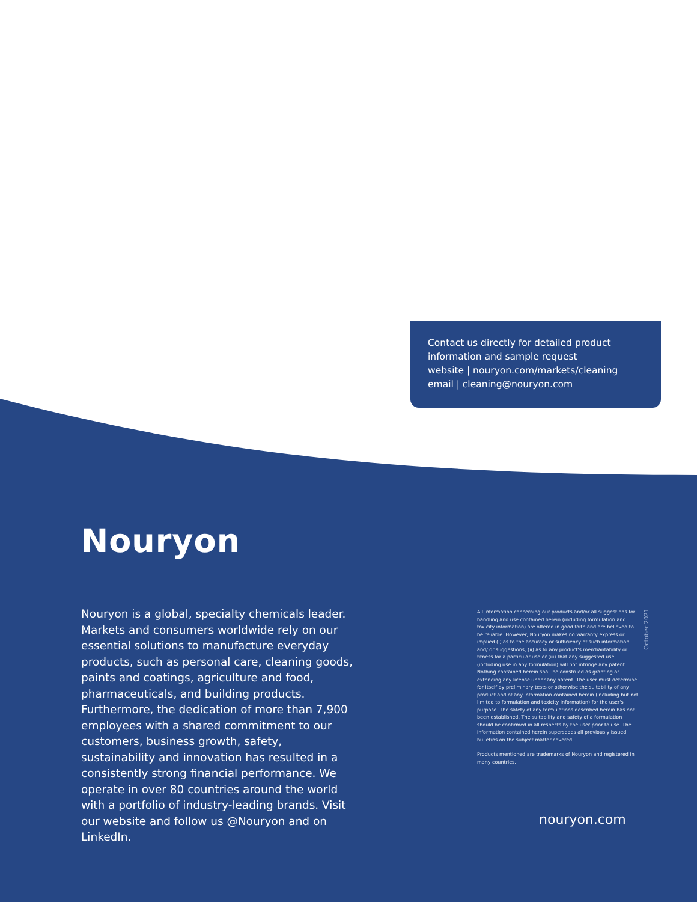Contact us directly for detailed product information and sample request
website | nouryon.com/markets/cleaning
email | cleaning@nouryon.com
Nouryon
Nouryon is a global, specialty chemicals leader. Markets and consumers worldwide rely on our essential solutions to manufacture everyday products, such as personal care, cleaning goods, paints and coatings, agriculture and food, pharmaceuticals, and building products. Furthermore, the dedication of more than 7,900 employees with a shared commitment to our customers, business growth, safety, sustainability and innovation has resulted in a consistently strong financial performance. We operate in over 80 countries around the world with a portfolio of industry-leading brands. Visit our website and follow us @Nouryon and on LinkedIn.
All information concerning our products and/or all suggestions for handling and use contained herein (including formulation and toxicity information) are offered in good faith and are believed to be reliable. However, Nouryon makes no warranty express or implied (i) as to the accuracy or sufficiency of such information and/ or suggestions, (ii) as to any product's merchantability or fitness for a particular use or (iii) that any suggested use (including use in any formulation) will not infringe any patent. Nothing contained herein shall be construed as granting or extending any license under any patent. The user must determine for itself by preliminary tests or otherwise the suitability of any product and of any information contained herein (including but not limited to formulation and toxicity information) for the user's purpose. The safety of any formulations described herein has not been established. The suitability and safety of a formulation should be confirmed in all respects by the user prior to use. The information contained herein supersedes all previously issued bulletins on the subject matter covered.
Products mentioned are trademarks of Nouryon and registered in many countries.
October 2021
nouryon.com